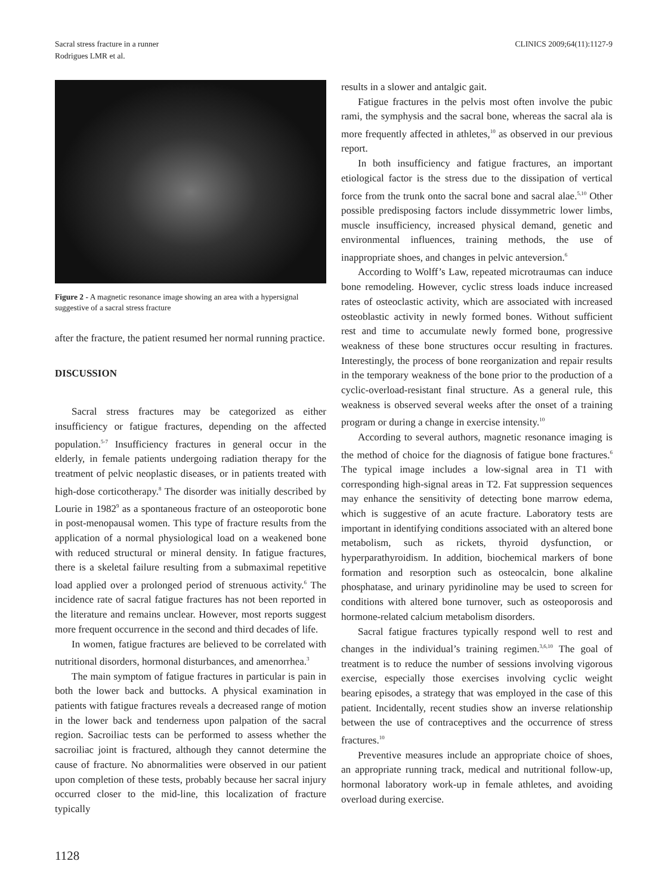Sacral stress fracture in a runner
Rodrigues LMR et al.
CLINICS 2009;64(11):1127-9
Figure 2 - A magnetic resonance image showing an area with a hypersignal suggestive of a sacral stress fracture
after the fracture, the patient resumed her normal running practice.
DISCUSSION
Sacral stress fractures may be categorized as either insufficiency or fatigue fractures, depending on the affected population.<sup>5-7</sup> Insufficiency fractures in general occur in the elderly, in female patients undergoing radiation therapy for the treatment of pelvic neoplastic diseases, or in patients treated with high-dose corticotherapy.<sup>8</sup> The disorder was initially described by Lourie in 1982<sup>9</sup> as a spontaneous fracture of an osteoporotic bone in post-menopausal women. This type of fracture results from the application of a normal physiological load on a weakened bone with reduced structural or mineral density. In fatigue fractures, there is a skeletal failure resulting from a submaximal repetitive load applied over a prolonged period of strenuous activity.<sup>6</sup> The incidence rate of sacral fatigue fractures has not been reported in the literature and remains unclear. However, most reports suggest more frequent occurrence in the second and third decades of life.
In women, fatigue fractures are believed to be correlated with nutritional disorders, hormonal disturbances, and amenorrhea.<sup>3</sup>
The main symptom of fatigue fractures in particular is pain in both the lower back and buttocks. A physical examination in patients with fatigue fractures reveals a decreased range of motion in the lower back and tenderness upon palpation of the sacral region. Sacroiliac tests can be performed to assess whether the sacroiliac joint is fractured, although they cannot determine the cause of fracture. No abnormalities were observed in our patient upon completion of these tests, probably because her sacral injury occurred closer to the mid-line, this localization of fracture typically
results in a slower and antalgic gait.
Fatigue fractures in the pelvis most often involve the pubic rami, the symphysis and the sacral bone, whereas the sacral ala is more frequently affected in athletes,<sup>10</sup> as observed in our previous report.
In both insufficiency and fatigue fractures, an important etiological factor is the stress due to the dissipation of vertical force from the trunk onto the sacral bone and sacral alae.<sup>5,10</sup> Other possible predisposing factors include dissymmetric lower limbs, muscle insufficiency, increased physical demand, genetic and environmental influences, training methods, the use of inappropriate shoes, and changes in pelvic anteversion.<sup>6</sup>
According to Wolff’s Law, repeated microtraumas can induce bone remodeling. However, cyclic stress loads induce increased rates of osteoclastic activity, which are associated with increased osteoblastic activity in newly formed bones. Without sufficient rest and time to accumulate newly formed bone, progressive weakness of these bone structures occur resulting in fractures. Interestingly, the process of bone reorganization and repair results in the temporary weakness of the bone prior to the production of a cyclic-overload-resistant final structure. As a general rule, this weakness is observed several weeks after the onset of a training program or during a change in exercise intensity.<sup>10</sup>
According to several authors, magnetic resonance imaging is the method of choice for the diagnosis of fatigue bone fractures.<sup>6</sup> The typical image includes a low-signal area in T1 with corresponding high-signal areas in T2. Fat suppression sequences may enhance the sensitivity of detecting bone marrow edema, which is suggestive of an acute fracture. Laboratory tests are important in identifying conditions associated with an altered bone metabolism, such as rickets, thyroid dysfunction, or hyperparathyroidism. In addition, biochemical markers of bone formation and resorption such as osteocalcin, bone alkaline phosphatase, and urinary pyridinoline may be used to screen for conditions with altered bone turnover, such as osteoporosis and hormone-related calcium metabolism disorders.
Sacral fatigue fractures typically respond well to rest and changes in the individual’s training regimen.<sup>3,6,10</sup> The goal of treatment is to reduce the number of sessions involving vigorous exercise, especially those exercises involving cyclic weight bearing episodes, a strategy that was employed in the case of this patient. Incidentally, recent studies show an inverse relationship between the use of contraceptives and the occurrence of stress fractures.<sup>10</sup>
Preventive measures include an appropriate choice of shoes, an appropriate running track, medical and nutritional follow-up, hormonal laboratory work-up in female athletes, and avoiding overload during exercise.
1128